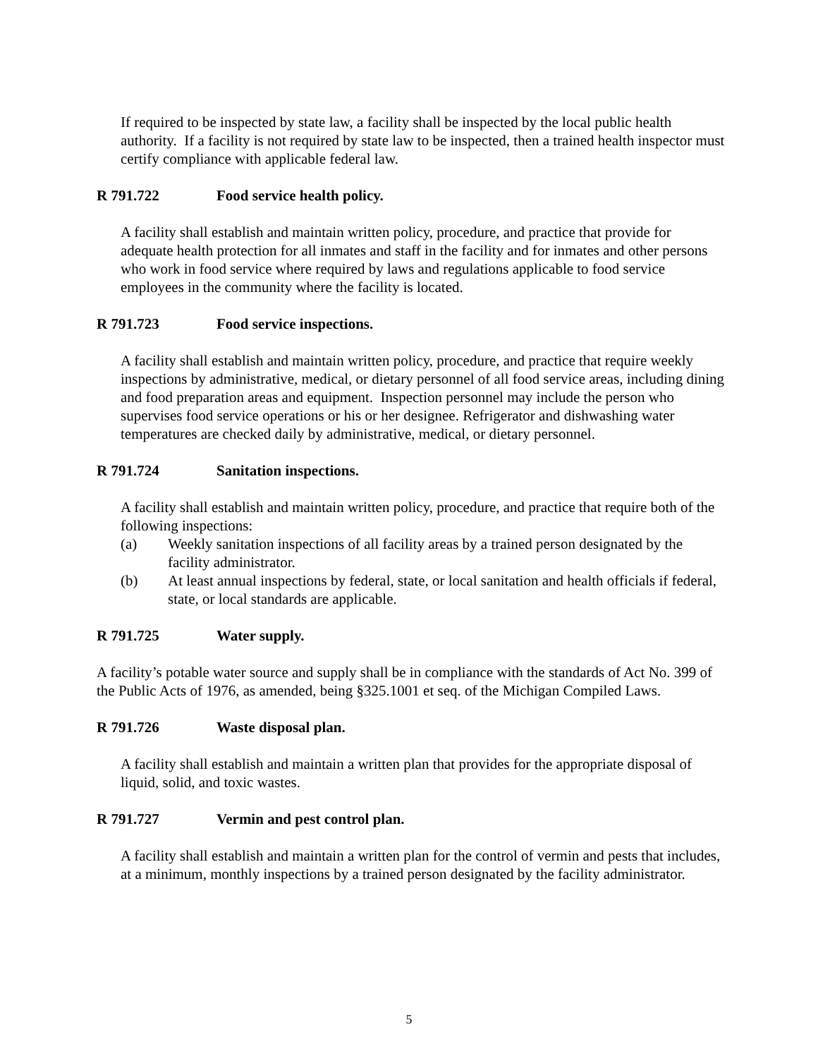If required to be inspected by state law, a facility shall be inspected by the local public health authority. If a facility is not required by state law to be inspected, then a trained health inspector must certify compliance with applicable federal law.
R 791.722 Food service health policy.
A facility shall establish and maintain written policy, procedure, and practice that provide for adequate health protection for all inmates and staff in the facility and for inmates and other persons who work in food service where required by laws and regulations applicable to food service employees in the community where the facility is located.
R 791.723 Food service inspections.
A facility shall establish and maintain written policy, procedure, and practice that require weekly inspections by administrative, medical, or dietary personnel of all food service areas, including dining and food preparation areas and equipment. Inspection personnel may include the person who supervises food service operations or his or her designee. Refrigerator and dishwashing water temperatures are checked daily by administrative, medical, or dietary personnel.
R 791.724 Sanitation inspections.
A facility shall establish and maintain written policy, procedure, and practice that require both of the following inspections:
(a) Weekly sanitation inspections of all facility areas by a trained person designated by the facility administrator.
(b) At least annual inspections by federal, state, or local sanitation and health officials if federal, state, or local standards are applicable.
R 791.725 Water supply.
A facility’s potable water source and supply shall be in compliance with the standards of Act No. 399 of the Public Acts of 1976, as amended, being §325.1001 et seq. of the Michigan Compiled Laws.
R 791.726 Waste disposal plan.
A facility shall establish and maintain a written plan that provides for the appropriate disposal of liquid, solid, and toxic wastes.
R 791.727 Vermin and pest control plan.
A facility shall establish and maintain a written plan for the control of vermin and pests that includes, at a minimum, monthly inspections by a trained person designated by the facility administrator.
5